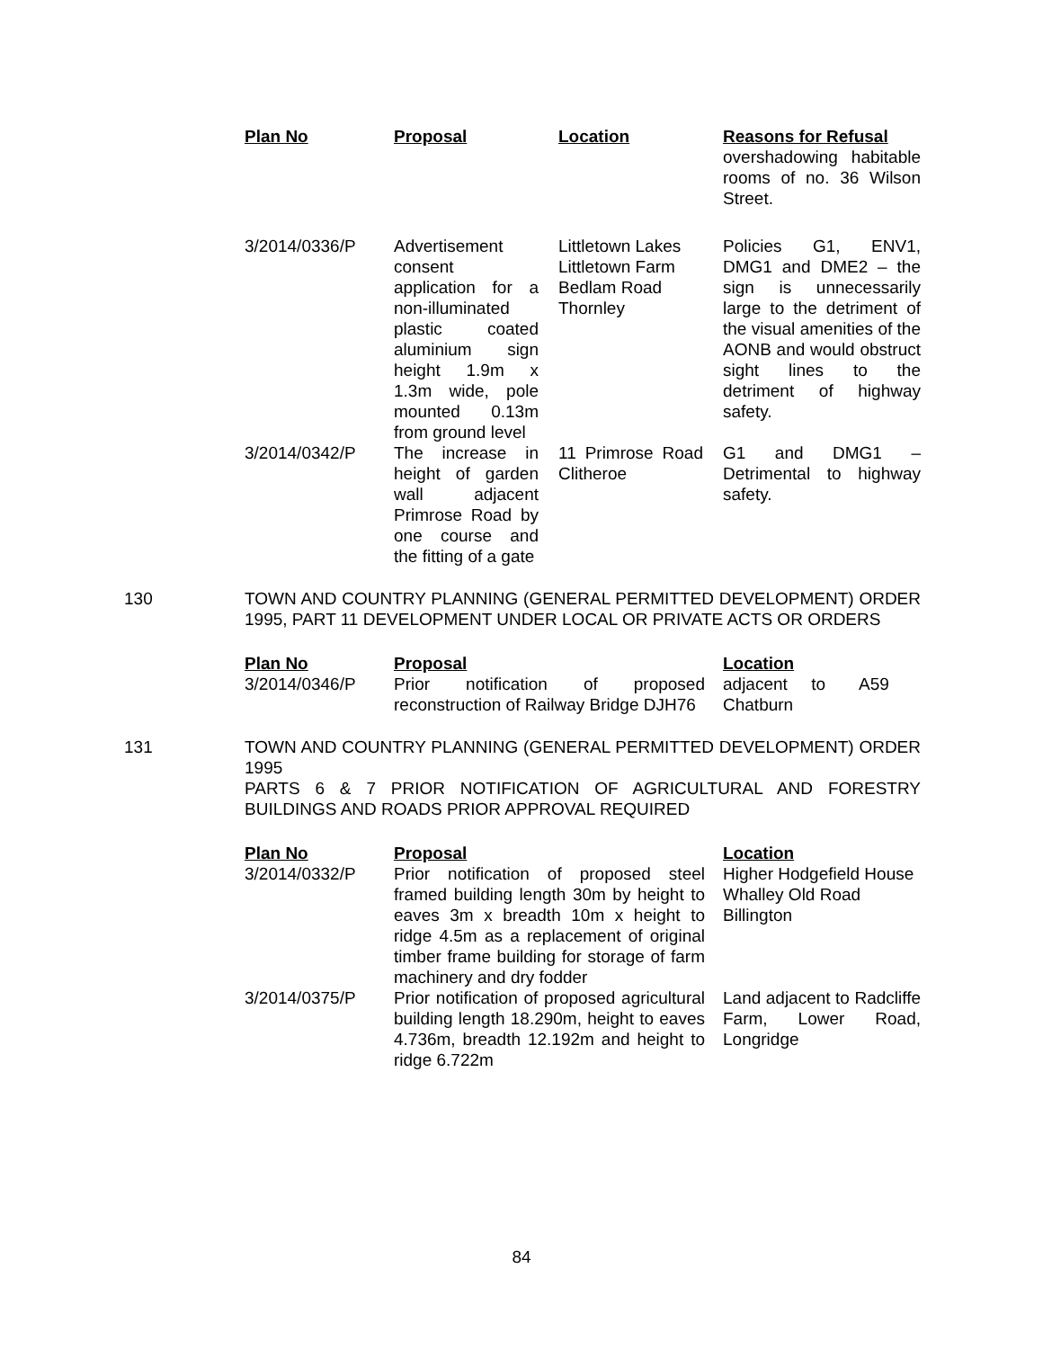| Plan No | Proposal | Location | Reasons for Refusal |
| --- | --- | --- | --- |
| | | | overshadowing habitable rooms of no. 36 Wilson Street. |
| 3/2014/0336/P | Advertisement consent application for a non-illuminated plastic coated aluminium sign height 1.9m x 1.3m wide, pole mounted 0.13m from ground level | Littletown Lakes Littletown Farm Bedlam Road Thornley | Policies G1, ENV1, DMG1 and DME2 – the sign is unnecessarily large to the detriment of the visual amenities of the AONB and would obstruct sight lines to the detriment of highway safety. |
| 3/2014/0342/P | The increase in height of garden wall adjacent Primrose Road by one course and the fitting of a gate | 11 Primrose Road Clitheroe | G1 and DMG1 – Detrimental to highway safety. |
130 TOWN AND COUNTRY PLANNING (GENERAL PERMITTED DEVELOPMENT) ORDER 1995, PART 11 DEVELOPMENT UNDER LOCAL OR PRIVATE ACTS OR ORDERS
| Plan No | Proposal | Location |
| --- | --- | --- |
| 3/2014/0346/P | Prior notification of proposed reconstruction of Railway Bridge DJH76 | adjacent to A59 Chatburn |
131 TOWN AND COUNTRY PLANNING (GENERAL PERMITTED DEVELOPMENT) ORDER 1995
PARTS 6 & 7 PRIOR NOTIFICATION OF AGRICULTURAL AND FORESTRY BUILDINGS AND ROADS PRIOR APPROVAL REQUIRED
| Plan No | Proposal | Location |
| --- | --- | --- |
| 3/2014/0332/P | Prior notification of proposed steel framed building length 30m by height to eaves 3m x breadth 10m x height to ridge 4.5m as a replacement of original timber frame building for storage of farm machinery and dry fodder | Higher Hodgefield House Whalley Old Road Billington |
| 3/2014/0375/P | Prior notification of proposed agricultural building length 18.290m, height to eaves 4.736m, breadth 12.192m and height to ridge 6.722m | Land adjacent to Radcliffe Farm, Lower Road, Longridge |
84